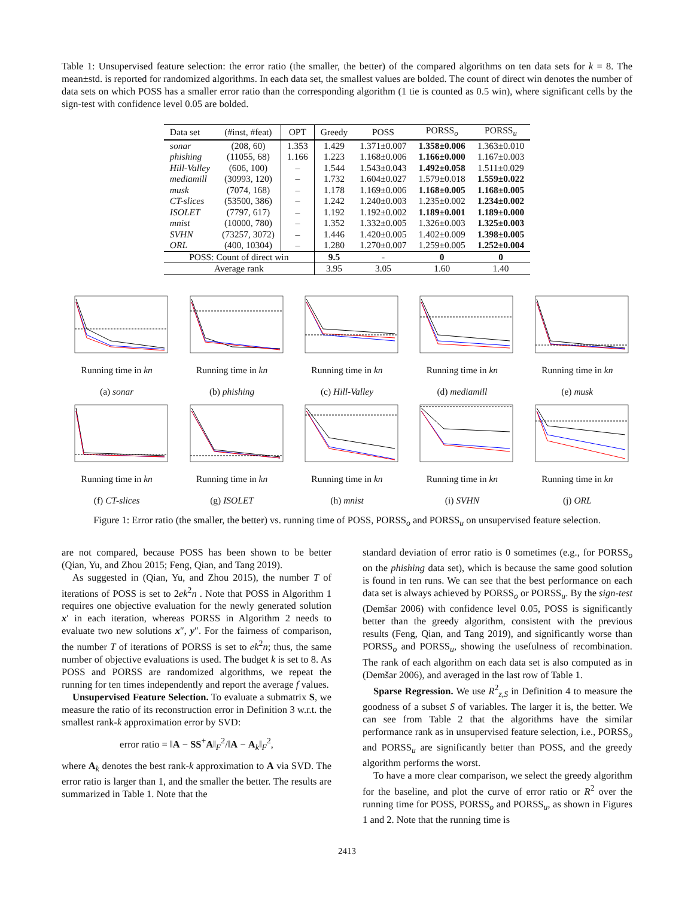Table 1: Unsupervised feature selection: the error ratio (the smaller, the better) of the compared algorithms on ten data sets for k = 8. The mean±std. is reported for randomized algorithms. In each data set, the smallest values are bolded. The count of direct win denotes the number of data sets on which POSS has a smaller error ratio than the corresponding algorithm (1 tie is counted as 0.5 win), where significant cells by the sign-test with confidence level 0.05 are bolded.
| Data set | (#inst, #feat) | OPT | Greedy | POSS | PORSS<sub>o</sub> | PORSS<sub>u</sub> |
| --- | --- | --- | --- | --- | --- | --- |
| sonar | (208, 60) | 1.353 | 1.429 | 1.371±0.007 | 1.358±0.006 | 1.363±0.010 |
| phishing | (11055, 68) | 1.166 | 1.223 | 1.168±0.006 | 1.166±0.000 | 1.167±0.003 |
| Hill-Valley | (606, 100) | – | 1.544 | 1.543±0.043 | 1.492±0.058 | 1.511±0.029 |
| mediamill | (30993, 120) | – | 1.732 | 1.604±0.027 | 1.579±0.018 | 1.559±0.022 |
| musk | (7074, 168) | – | 1.178 | 1.169±0.006 | 1.168±0.005 | 1.168±0.005 |
| CT-slices | (53500, 386) | – | 1.242 | 1.240±0.003 | 1.235±0.002 | 1.234±0.002 |
| ISOLET | (7797, 617) | – | 1.192 | 1.192±0.002 | 1.189±0.001 | 1.189±0.000 |
| mnist | (10000, 780) | – | 1.352 | 1.332±0.005 | 1.326±0.003 | 1.325±0.003 |
| SVHN | (73257, 3072) | – | 1.446 | 1.420±0.005 | 1.402±0.009 | 1.398±0.005 |
| ORL | (400, 10304) | – | 1.280 | 1.270±0.007 | 1.259±0.005 | 1.252±0.004 |
| POSS: Count of direct win | | | 9.5 | - | 0 | 0 |
| Average rank | | | 3.95 | 3.05 | 1.60 | 1.40 |
Running time in kn
(a) sonar
Running time in kn
(b) phishing
Running time in kn
(c) Hill-Valley
Running time in kn
(d) mediamill
Running time in kn
(e) musk
Running time in kn
(f) CT-slices
Running time in kn
(g) ISOLET
Running time in kn
(h) mnist
Running time in kn
(i) SVHN
Running time in kn
(j) ORL
Figure 1: Error ratio (the smaller, the better) vs. running time of POSS, PORSS<sub>o</sub> and PORSS<sub>u</sub> on unsupervised feature selection.
are not compared, because POSS has been shown to be better (Qian, Yu, and Zhou 2015; Feng, Qian, and Tang 2019).
As suggested in (Qian, Yu, and Zhou 2015), the number T of iterations of POSS is set to 2ek<sup>2</sup>n . Note that POSS in Algorithm 1 requires one objective evaluation for the newly generated solution x′ in each iteration, whereas PORSS in Algorithm 2 needs to evaluate two new solutions x″, y″. For the fairness of comparison, the number T of iterations of PORSS is set to ek<sup>2</sup>n; thus, the same number of objective evaluations is used. The budget k is set to 8. As POSS and PORSS are randomized algorithms, we repeat the running for ten times independently and report the average f values.
Unsupervised Feature Selection. To evaluate a submatrix S, we measure the ratio of its reconstruction error in Definition 3 w.r.t. the smallest rank-k approximation error by SVD:
error ratio = ‖A − SS<sup>+</sup>A‖<sub>F</sub><sup>2</sup>/‖A − A<sub>k</sub>‖<sub>F</sub><sup>2</sup>,
where A<sub>k</sub> denotes the best rank-k approximation to A via SVD. The error ratio is larger than 1, and the smaller the better. The results are summarized in Table 1. Note that the
standard deviation of error ratio is 0 sometimes (e.g., for PORSS<sub>o</sub> on the phishing data set), which is because the same good solution is found in ten runs. We can see that the best performance on each data set is always achieved by PORSS<sub>o</sub> or PORSS<sub>u</sub>. By the sign-test (Demšar 2006) with confidence level 0.05, POSS is significantly better than the greedy algorithm, consistent with the previous results (Feng, Qian, and Tang 2019), and significantly worse than PORSS<sub>o</sub> and PORSS<sub>u</sub>, showing the usefulness of recombination. The rank of each algorithm on each data set is also computed as in (Demšar 2006), and averaged in the last row of Table 1.
Sparse Regression. We use R<sup>2</sup><sub>z,S</sub> in Definition 4 to measure the goodness of a subset S of variables. The larger it is, the better. We can see from Table 2 that the algorithms have the similar performance rank as in unsupervised feature selection, i.e., PORSS<sub>o</sub> and PORSS<sub>u</sub> are significantly better than POSS, and the greedy algorithm performs the worst.
To have a more clear comparison, we select the greedy algorithm for the baseline, and plot the curve of error ratio or R<sup>2</sup> over the running time for POSS, PORSS<sub>o</sub> and PORSS<sub>u</sub>, as shown in Figures 1 and 2. Note that the running time is
2413